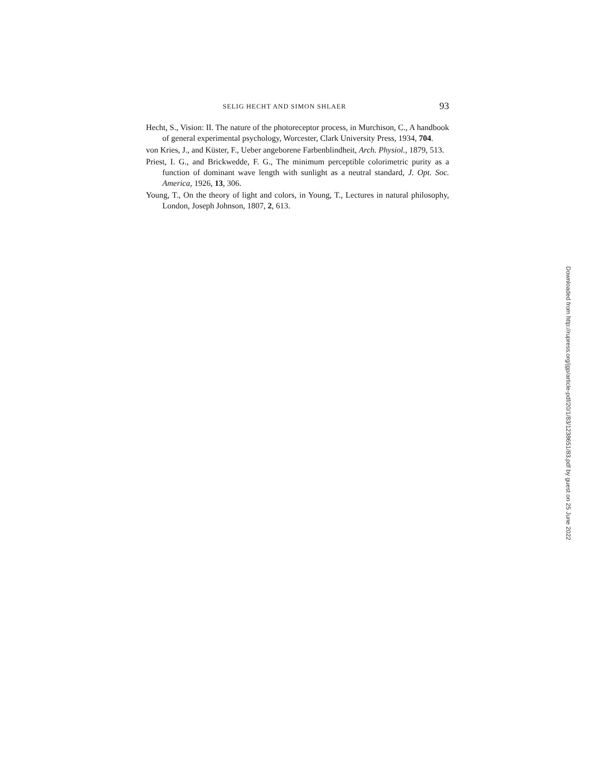SELIG HECHT AND SIMON SHLAER 93
Hecht, S., Vision: II. The nature of the photoreceptor process, in Murchison, C., A handbook of general experimental psychology, Worcester, Clark University Press, 1934, 704.
von Kries, J., and Küster, F., Ueber angeborene Farbenblindheit, Arch. Physiol., 1879, 513.
Priest, I. G., and Brickwedde, F. G., The minimum perceptible colorimetric purity as a function of dominant wave length with sunlight as a neutral standard, J. Opt. Soc. America, 1926, 13, 306.
Young, T., On the theory of light and colors, in Young, T., Lectures in natural philosophy, London, Joseph Johnson, 1807, 2, 613.
Downloaded from http://rupress.org/jgp/article-pdf/20/1/83/1238651/83.pdf by guest on 25 June 2022